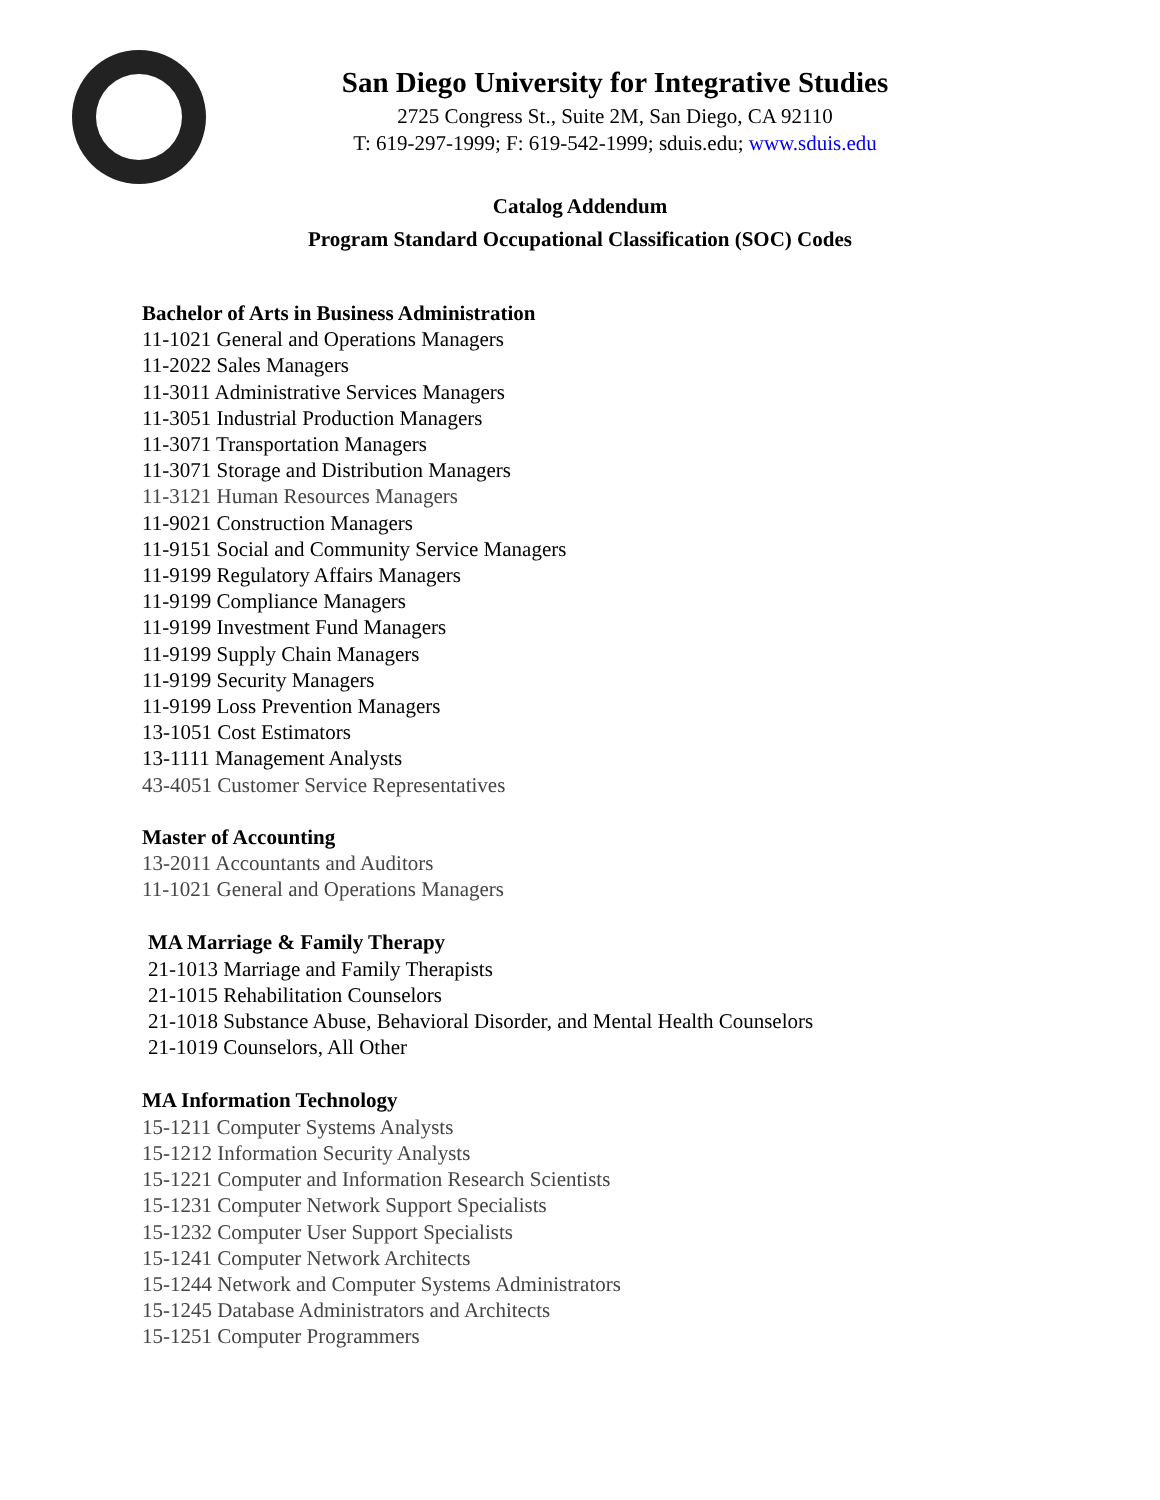San Diego University for Integrative Studies
2725 Congress St., Suite 2M, San Diego, CA 92110
T: 619-297-1999; F: 619-542-1999; sduis.edu; www.sduis.edu
Catalog Addendum
Program Standard Occupational Classification (SOC) Codes
Bachelor of Arts in Business Administration
11-1021 General and Operations Managers
11-2022 Sales Managers
11-3011 Administrative Services Managers
11-3051 Industrial Production Managers
11-3071 Transportation Managers
11-3071 Storage and Distribution Managers
11-3121 Human Resources Managers
11-9021 Construction Managers
11-9151 Social and Community Service Managers
11-9199 Regulatory Affairs Managers
11-9199 Compliance Managers
11-9199 Investment Fund Managers
11-9199 Supply Chain Managers
11-9199 Security Managers
11-9199 Loss Prevention Managers
13-1051 Cost Estimators
13-1111 Management Analysts
43-4051 Customer Service Representatives
Master of Accounting
13-2011 Accountants and Auditors
11-1021 General and Operations Managers
MA Marriage & Family Therapy
21-1013 Marriage and Family Therapists
21-1015 Rehabilitation Counselors
21-1018 Substance Abuse, Behavioral Disorder, and Mental Health Counselors
21-1019 Counselors, All Other
MA Information Technology
15-1211 Computer Systems Analysts
15-1212 Information Security Analysts
15-1221 Computer and Information Research Scientists
15-1231 Computer Network Support Specialists
15-1232 Computer User Support Specialists
15-1241 Computer Network Architects
15-1244 Network and Computer Systems Administrators
15-1245 Database Administrators and Architects
15-1251 Computer Programmers